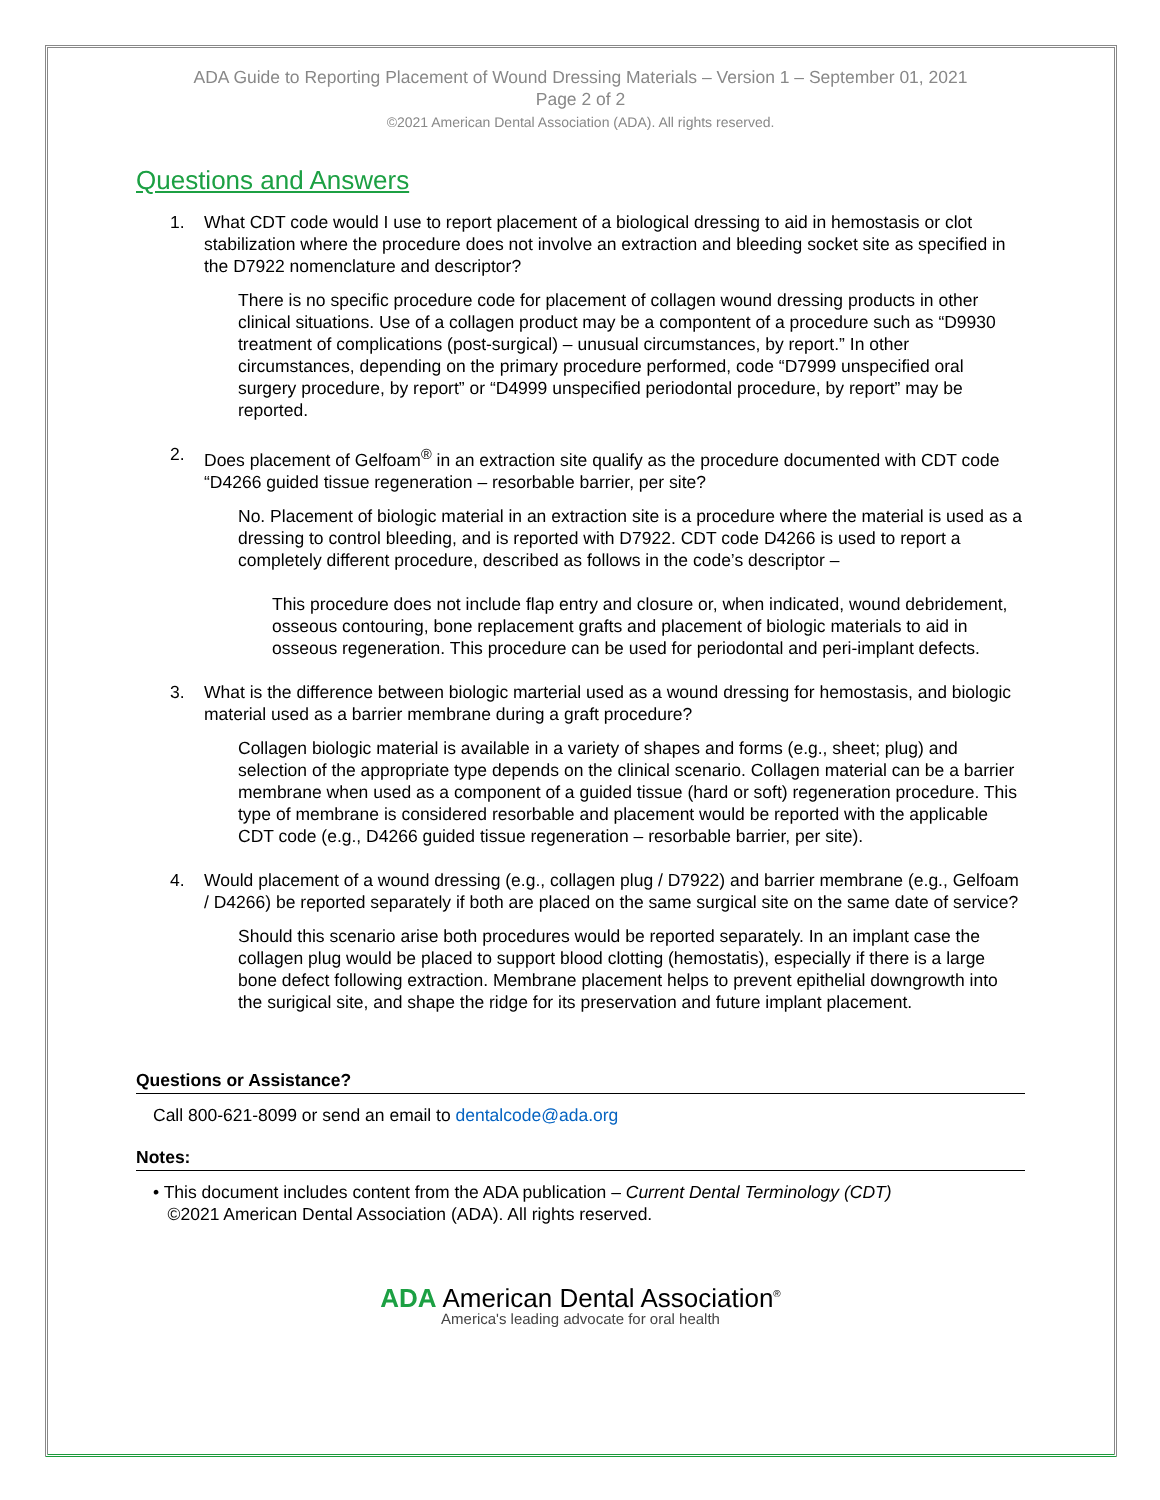ADA Guide to Reporting Placement of Wound Dressing Materials – Version 1 – September 01, 2021
Page 2 of 2
©2021 American Dental Association (ADA). All rights reserved.
Questions and Answers
1. What CDT code would I use to report placement of a biological dressing to aid in hemostasis or clot stabilization where the procedure does not involve an extraction and bleeding socket site as specified in the D7922 nomenclature and descriptor?
There is no specific procedure code for placement of collagen wound dressing products in other clinical situations. Use of a collagen product may be a compontent of a procedure such as “D9930 treatment of complications (post-surgical) – unusual circumstances, by report.” In other circumstances, depending on the primary procedure performed, code “D7999 unspecified oral surgery procedure, by report” or “D4999 unspecified periodontal procedure, by report” may be reported.
2. Does placement of Gelfoam<sup>®</sup> in an extraction site qualify as the procedure documented with CDT code “D4266 guided tissue regeneration – resorbable barrier, per site?
No. Placement of biologic material in an extraction site is a procedure where the material is used as a dressing to control bleeding, and is reported with D7922. CDT code D4266 is used to report a completely different procedure, described as follows in the code’s descriptor –
This procedure does not include flap entry and closure or, when indicated, wound debridement, osseous contouring, bone replacement grafts and placement of biologic materials to aid in osseous regeneration. This procedure can be used for periodontal and peri-implant defects.
3. What is the difference between biologic marterial used as a wound dressing for hemostasis, and biologic material used as a barrier membrane during a graft procedure?
Collagen biologic material is available in a variety of shapes and forms (e.g., sheet; plug) and selection of the appropriate type depends on the clinical scenario. Collagen material can be a barrier membrane when used as a component of a guided tissue (hard or soft) regeneration procedure. This type of membrane is considered resorbable and placement would be reported with the applicable CDT code (e.g., D4266 guided tissue regeneration – resorbable barrier, per site).
4. Would placement of a wound dressing (e.g., collagen plug / D7922) and barrier membrane (e.g., Gelfoam / D4266) be reported separately if both are placed on the same surgical site on the same date of service?
Should this scenario arise both procedures would be reported separately. In an implant case the collagen plug would be placed to support blood clotting (hemostatis), especially if there is a large bone defect following extraction. Membrane placement helps to prevent epithelial downgrowth into the surigical site, and shape the ridge for its preservation and future implant placement.
Questions or Assistance?
Call 800-621-8099 or send an email to dentalcode@ada.org
Notes:
• This document includes content from the ADA publication – Current Dental Terminology (CDT)
©2021 American Dental Association (ADA). All rights reserved.
ADA American Dental Association<sup>®</sup>
America's leading advocate for oral health